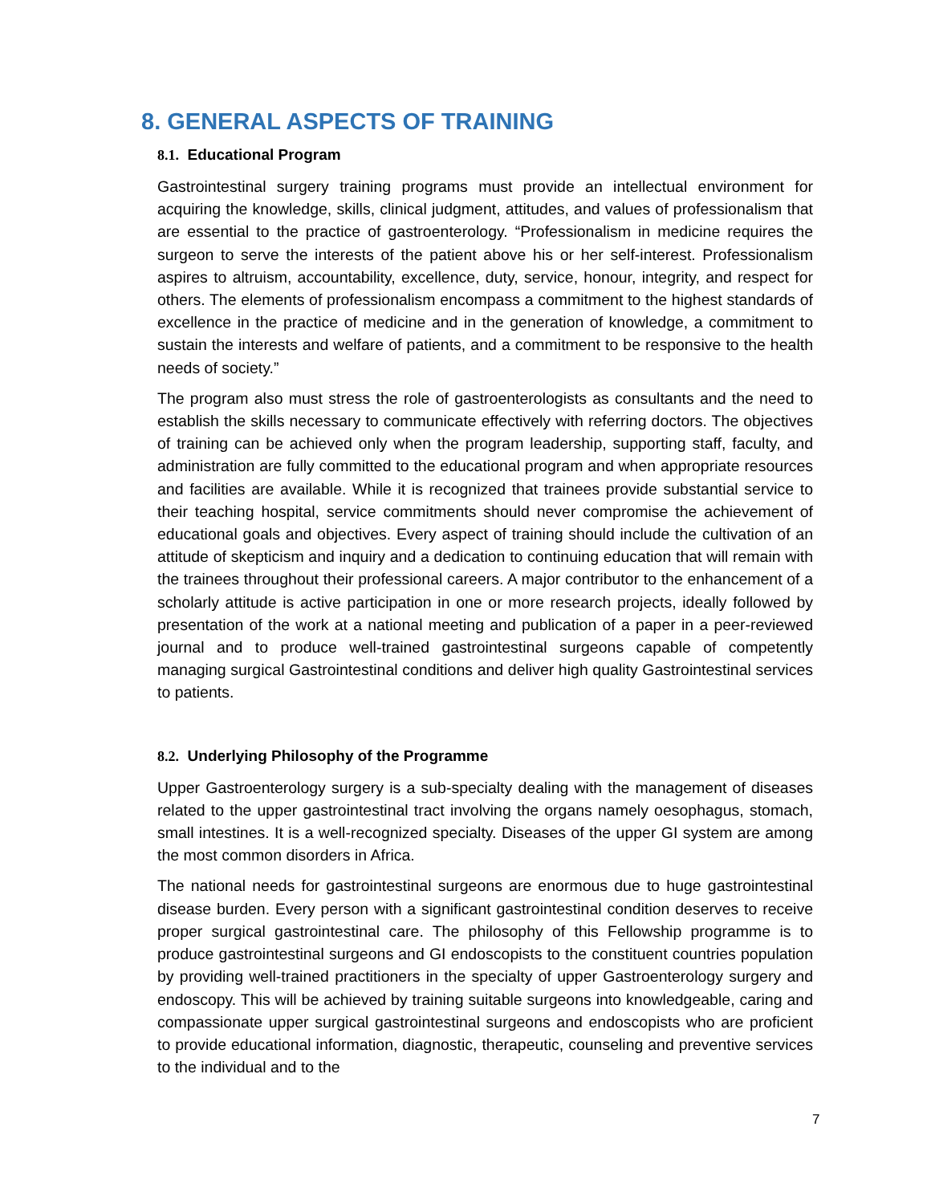8. GENERAL ASPECTS OF TRAINING
8.1. Educational Program
Gastrointestinal surgery training programs must provide an intellectual environment for acquiring the knowledge, skills, clinical judgment, attitudes, and values of professionalism that are essential to the practice of gastroenterology. “Professionalism in medicine requires the surgeon to serve the interests of the patient above his or her self-interest. Professionalism aspires to altruism, accountability, excellence, duty, service, honour, integrity, and respect for others. The elements of professionalism encompass a commitment to the highest standards of excellence in the practice of medicine and in the generation of knowledge, a commitment to sustain the interests and welfare of patients, and a commitment to be responsive to the health needs of society.”
The program also must stress the role of gastroenterologists as consultants and the need to establish the skills necessary to communicate effectively with referring doctors. The objectives of training can be achieved only when the program leadership, supporting staff, faculty, and administration are fully committed to the educational program and when appropriate resources and facilities are available. While it is recognized that trainees provide substantial service to their teaching hospital, service commitments should never compromise the achievement of educational goals and objectives. Every aspect of training should include the cultivation of an attitude of skepticism and inquiry and a dedication to continuing education that will remain with the trainees throughout their professional careers. A major contributor to the enhancement of a scholarly attitude is active participation in one or more research projects, ideally followed by presentation of the work at a national meeting and publication of a paper in a peer-reviewed journal and to produce well-trained gastrointestinal surgeons capable of competently managing surgical Gastrointestinal conditions and deliver high quality Gastrointestinal services to patients.
8.2. Underlying Philosophy of the Programme
Upper Gastroenterology surgery is a sub-specialty dealing with the management of diseases related to the upper gastrointestinal tract involving the organs namely oesophagus, stomach, small intestines. It is a well-recognized specialty. Diseases of the upper GI system are among the most common disorders in Africa.
The national needs for gastrointestinal surgeons are enormous due to huge gastrointestinal disease burden. Every person with a significant gastrointestinal condition deserves to receive proper surgical gastrointestinal care. The philosophy of this Fellowship programme is to produce gastrointestinal surgeons and GI endoscopists to the constituent countries population by providing well-trained practitioners in the specialty of upper Gastroenterology surgery and endoscopy. This will be achieved by training suitable surgeons into knowledgeable, caring and compassionate upper surgical gastrointestinal surgeons and endoscopists who are proficient to provide educational information, diagnostic, therapeutic, counseling and preventive services to the individual and to the
7